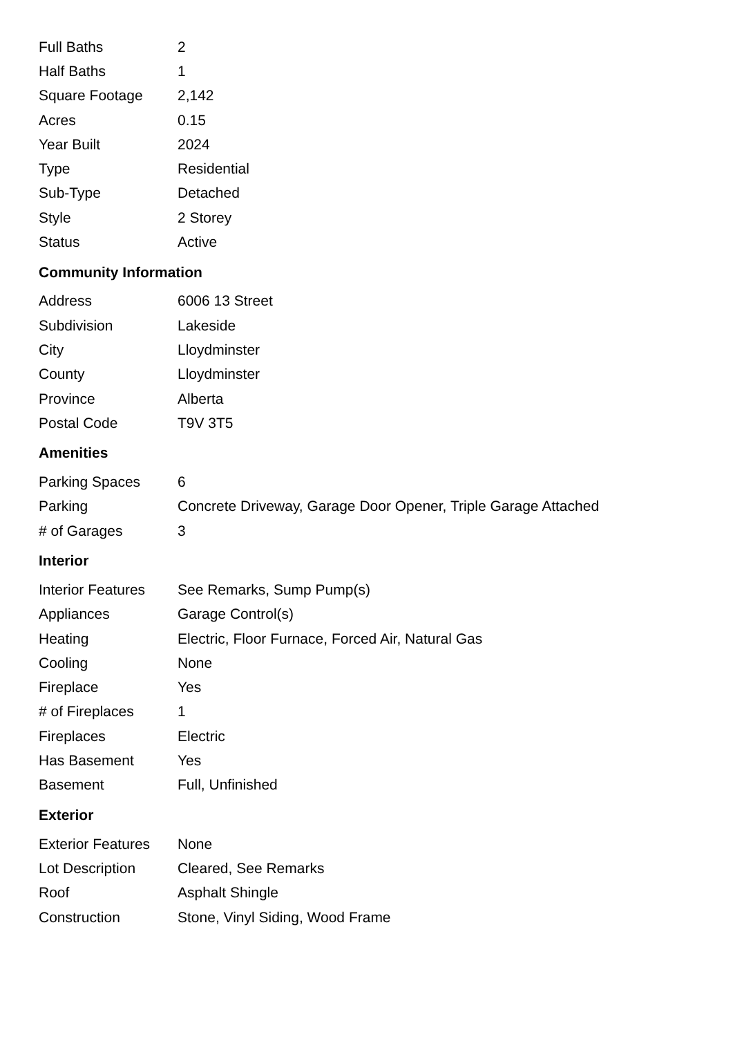| Full Baths | 2 |
| Half Baths | 1 |
| Square Footage | 2,142 |
| Acres | 0.15 |
| Year Built | 2024 |
| Type | Residential |
| Sub-Type | Detached |
| Style | 2 Storey |
| Status | Active |
Community Information
| Address | 6006 13 Street |
| Subdivision | Lakeside |
| City | Lloydminster |
| County | Lloydminster |
| Province | Alberta |
| Postal Code | T9V 3T5 |
Amenities
| Parking Spaces | 6 |
| Parking | Concrete Driveway, Garage Door Opener, Triple Garage Attached |
| # of Garages | 3 |
Interior
| Interior Features | See Remarks, Sump Pump(s) |
| Appliances | Garage Control(s) |
| Heating | Electric, Floor Furnace, Forced Air, Natural Gas |
| Cooling | None |
| Fireplace | Yes |
| # of Fireplaces | 1 |
| Fireplaces | Electric |
| Has Basement | Yes |
| Basement | Full, Unfinished |
Exterior
| Exterior Features | None |
| Lot Description | Cleared, See Remarks |
| Roof | Asphalt Shingle |
| Construction | Stone, Vinyl Siding, Wood Frame |